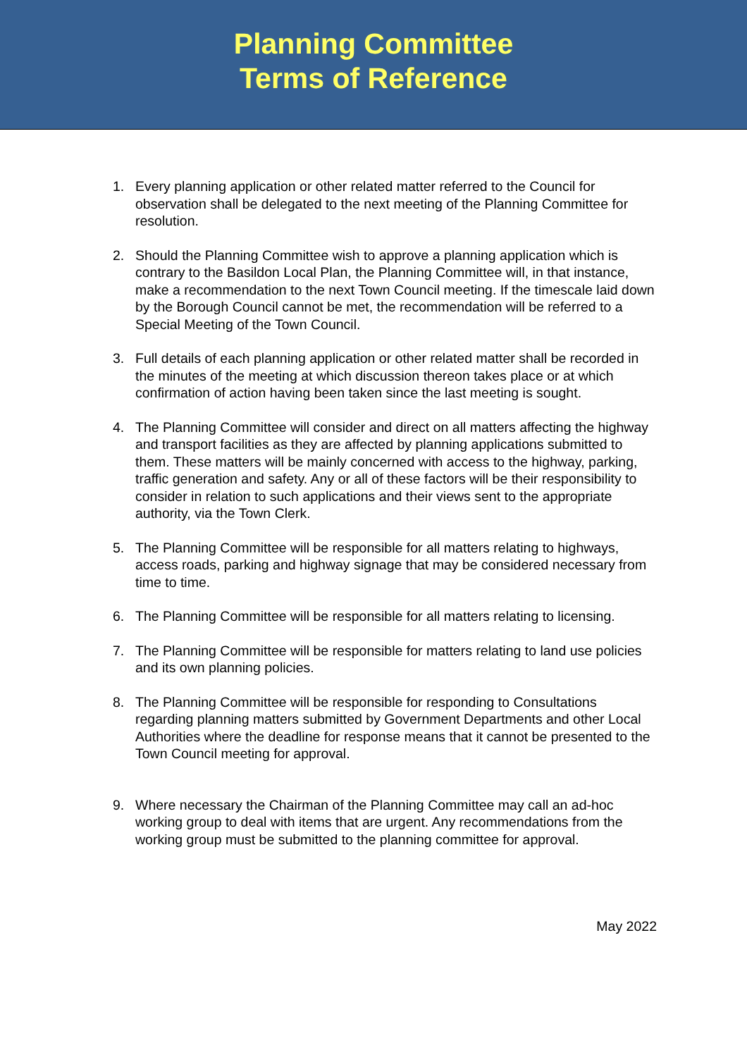Planning Committee
Terms of Reference
1. Every planning application or other related matter referred to the Council for observation shall be delegated to the next meeting of the Planning Committee for resolution.
2. Should the Planning Committee wish to approve a planning application which is contrary to the Basildon Local Plan, the Planning Committee will, in that instance, make a recommendation to the next Town Council meeting. If the timescale laid down by the Borough Council cannot be met, the recommendation will be referred to a Special Meeting of the Town Council.
3. Full details of each planning application or other related matter shall be recorded in the minutes of the meeting at which discussion thereon takes place or at which confirmation of action having been taken since the last meeting is sought.
4. The Planning Committee will consider and direct on all matters affecting the highway and transport facilities as they are affected by planning applications submitted to them. These matters will be mainly concerned with access to the highway, parking, traffic generation and safety. Any or all of these factors will be their responsibility to consider in relation to such applications and their views sent to the appropriate authority, via the Town Clerk.
5. The Planning Committee will be responsible for all matters relating to highways, access roads, parking and highway signage that may be considered necessary from time to time.
6. The Planning Committee will be responsible for all matters relating to licensing.
7. The Planning Committee will be responsible for matters relating to land use policies and its own planning policies.
8. The Planning Committee will be responsible for responding to Consultations regarding planning matters submitted by Government Departments and other Local Authorities where the deadline for response means that it cannot be presented to the Town Council meeting for approval.
9. Where necessary the Chairman of the Planning Committee may call an ad-hoc working group to deal with items that are urgent. Any recommendations from the working group must be submitted to the planning committee for approval.
May 2022